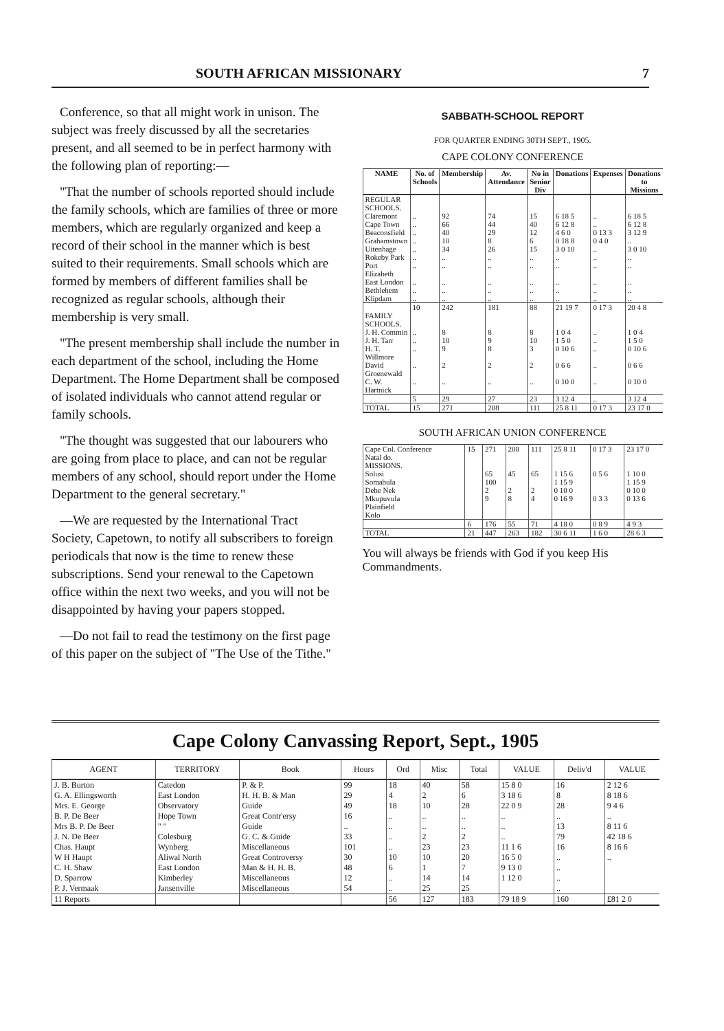SOUTH AFRICAN MISSIONARY 7
Conference, so that all might work in unison. The subject was freely discussed by all the secretaries present, and all seemed to be in perfect harmony with the following plan of reporting:—
"That the number of schools reported should include the family schools, which are families of three or more members, which are regularly organized and keep a record of their school in the manner which is best suited to their requirements. Small schools which are formed by members of different families shall be recognized as regular schools, although their membership is very small.
"The present membership shall include the number in each department of the school, including the Home Department. The Home Department shall be composed of isolated individuals who cannot attend regular or family schools.
"The thought was suggested that our labourers who are going from place to place, and can not be regular members of any school, should report under the Home Department to the general secretary."
—We are requested by the International Tract Society, Capetown, to notify all subscribers to foreign periodicals that now is the time to renew these subscriptions. Send your renewal to the Capetown office within the next two weeks, and you will not be disappointed by having your papers stopped.
—Do not fail to read the testimony on the first page of this paper on the subject of "The Use of the Tithe."
SABBATH-SCHOOL REPORT
FOR QUARTER ENDING 30TH SEPT., 1905.
CAPE COLONY CONFERENCE
| NAME | No. of Schools | Membership | Av. Attendance | No in Senior Div | Donations | Expenses | Donations to Missions |
| --- | --- | --- | --- | --- | --- | --- | --- |
| REGULAR SCHOOLS. | | | | | | | |
| Claremont | .. | 92 | 74 | 15 | 6 18 5 | .. | 6 18 5 |
| Cape Town | .. | 66 | 44 | 40 | 6 12 8 | .. | 6 12 8 |
| Beaconsfield | .. | 40 | 29 | 12 | 4 6 0 | 0 13 3 | 3 12 9 |
| Grahamstown | .. | 10 | 8 | 6 | 0 18 8 | 0 4 0 | .. |
| Uitenhage | .. | 34 | 26 | 15 | 3 0 10 | .. | 3 0 10 |
| Rokeby Park | .. | .. | .. | .. | .. | .. | .. |
| Port Elizabeth | .. | .. | .. | .. | .. | .. | .. |
| East London | .. | .. | .. | .. | .. | .. | .. |
| Bethlehem | .. | .. | .. | .. | .. | .. | .. |
| Klipdam | .. | .. | .. | .. | .. | .. | .. |
| | 10 | 242 | 181 | 88 | 21 19 7 | 0 17 3 | 20 4 8 |
| FAMILY SCHOOLS. | | | | | | | |
| J. H. Commin | .. | 8 | 8 | 8 | 1 0 4 | .. | 1 0 4 |
| J. H. Tarr | .. | 10 | 9 | 10 | 1 5 0 | .. | 1 5 0 |
| H. T. Willmore | .. | 9 | 8 | 3 | 0 10 6 | .. | 0 10 6 |
| David Groenewald | .. | 2 | 2 | 2 | 0 6 6 | .. | 0 6 6 |
| C. W. Hartnick | .. | .. | .. | .. | 0 10 0 | .. | 0 10 0 |
| | 5 | 29 | 27 | 23 | 3 12 4 | .. | 3 12 4 |
| TOTAL | 15 | 271 | 208 | 111 | 25 8 11 | 0 17 3 | 23 17 0 |
SOUTH AFRICAN UNION CONFERENCE
| Cape Col. Conference | 15 | 271 | 208 | 111 | 25 8 11 | 0 17 3 | 23 17 0 |
| Natal do. | | | | | | | |
| MISSIONS. | | | | | | | |
| Solusi | | 65 | 45 | 65 | 1 15 6 | 0 5 6 | 1 10 0 |
| Somabula | | 100 | | | 1 15 9 | | 1 15 9 |
| Debe Nek | | 2 | 2 | 2 | 0 10 0 | | 0 10 0 |
| Mkupuvula | | 9 | 8 | 4 | 0 16 9 | 0 3 3 | 0 13 6 |
| Plainfield | | | | | | | |
| Kolo | | | | | | | |
| | 6 | 176 | 55 | 71 | 4 18 0 | 0 8 9 | 4 9 3 |
| TOTAL | 21 | 447 | 263 | 182 | 30 6 11 | 1 6 0 | 28 6 3 |
You will always be friends with God if you keep His Commandments.
Cape Colony Canvassing Report, Sept., 1905
| AGENT | TERRITORY | Book | Hours | Ord | Misc | Total | VALUE | Deliv'd | VALUE |
| --- | --- | --- | --- | --- | --- | --- | --- | --- | --- |
| J. B. Burton | Catedon | P. & P. | 99 | 18 | 40 | 58 | 15 8 0 | 16 | 2 12 6 |
| G. A. Ellingsworth | East London | H. H. B. & Man | 29 | 4 | 2 | 6 | 3 18 6 | 8 | 8 18 6 |
| Mrs. E. George | Observatory | Guide | 49 | 18 | 10 | 28 | 22 0 9 | 28 | 9 4 6 |
| B. P. De Beer | Hope Town | Great Contr'ersy | 16 | .. | .. | .. | .. | .. | .. |
| Mrs B. P. De Beer | " " | Guide | .. | .. | .. | .. | .. | 13 | 8 11 6 |
| J. N. De Beer | Colesburg | G. C. & Guide | 33 | .. | 2 | 2 | .. | 79 | 42 18 6 |
| Chas. Haupt | Wynberg | Miscellaneous | 101 | .. | 23 | 23 | 11 1 6 | 16 | 8 16 6 |
| W H Haupt | Aliwal North | Great Controversy | 30 | 10 | 10 | 20 | 16 5 0 | .. | .. |
| C. H. Shaw | East London | Man & H. H. B. | 48 | 6 | 1 | 7 | 9 13 0 | .. | |
| D. Sparrow | Kimberley | Miscellaneous | 12 | .. | 14 | 14 | 1 12 0 | .. | |
| P. J. Vermaak | Jansenville | Miscellaneous | 54 | .. | 25 | 25 | | .. | |
| 11 Reports | | | | 56 | 127 | 183 | 79 18 9 | 160 | £81 2 0 |